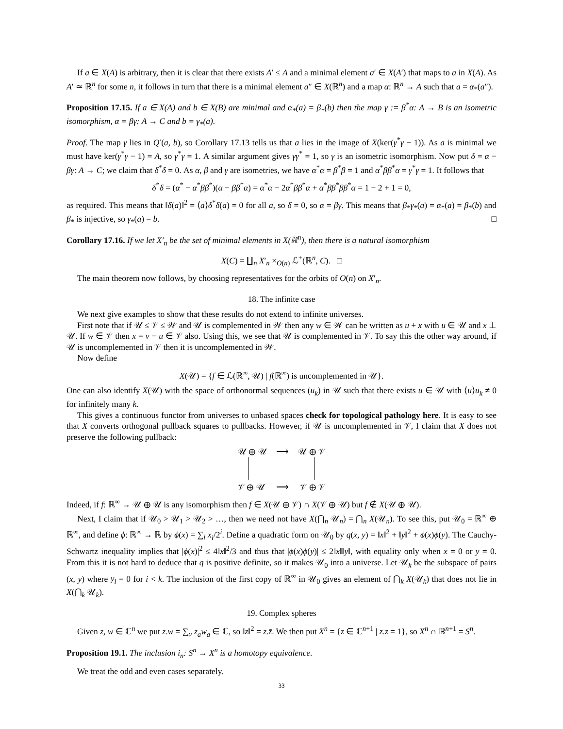If a ∈ X(A) is arbitrary, then it is clear that there exists A′ ≤ A and a minimal element a′ ∈ X(A′) that maps to a in X(A). As A′ ≃ ℝ<sup>n</sup> for some n, it follows in turn that there is a minimal element a″ ∈ X(ℝ<sup>n</sup>) and a map α: ℝ<sup>n</sup> → A such that a = α<sub>*</sub>(a″).
Proposition 17.15. If a ∈ X(A) and b ∈ X(B) are minimal and α<sub>*</sub>(a) = β<sub>*</sub>(b) then the map γ := β<sup>*</sup>α: A → B is an isometric isomorphism, α = βγ: A → C and b = γ<sub>*</sub>(a).
Proof. The map γ lies in Q′(a, b), so Corollary 17.13 tells us that a lies in the image of X(ker(γ<sup>*</sup>γ − 1)). As a is minimal we must have ker(γ<sup>*</sup>γ − 1) = A, so γ<sup>*</sup>γ = 1. A similar argument gives γγ<sup>*</sup> = 1, so γ is an isometric isomorphism. Now put δ = α − βγ: A → C; we claim that δ<sup>*</sup>δ = 0. As α, β and γ are isometries, we have α<sup>*</sup>α = β<sup>*</sup>β = 1 and α<sup>*</sup>ββ<sup>*</sup>α = γ<sup>*</sup>γ = 1. It follows that
δ<sup>*</sup>δ = (α<sup>*</sup> − α<sup>*</sup>ββ<sup>*</sup>)(α − ββ<sup>*</sup>α) = α<sup>*</sup>α − 2α<sup>*</sup>ββ<sup>*</sup>α + α<sup>*</sup>ββ<sup>*</sup>ββ<sup>*</sup>α = 1 − 2 + 1 = 0,
as required. This means that ‖δ(a)‖<sup>2</sup> = ⟨a⟩δ<sup>*</sup>δ(a) = 0 for all a, so δ = 0, so α = βγ. This means that β<sub>*</sub>γ<sub>*</sub>(a) = α<sub>*</sub>(a) = β<sub>*</sub>(b) and β<sub>*</sub> is injective, so γ<sub>*</sub>(a) = b. □
Corollary 17.16. If we let X′<sub>n</sub> be the set of minimal elements in X(ℝ<sup>n</sup>), then there is a natural isomorphism
X(C) = ∐<sub>n</sub> X′<sub>n</sub> ×<sub>O(n)</sub> ℒ<sup>+</sup>(ℝ<sup>n</sup>, C). □
The main theorem now follows, by choosing representatives for the orbits of O(n) on X′<sub>n</sub>.
18. The infinite case
We next give examples to show that these results do not extend to infinite universes.
First note that if 𝒰 ≤ 𝒱 ≤ 𝒲 and 𝒰 is complemented in 𝒲 then any w ∈ 𝒲 can be written as u + x with u ∈ 𝒰 and x ⊥ 𝒰. If w ∈ 𝒱 then x = v − u ∈ 𝒱 also. Using this, we see that 𝒰 is complemented in 𝒱. To say this the other way around, if 𝒰 is uncomplemented in 𝒱 then it is uncomplemented in 𝒲.
Now define
X(𝒰) = {f ∈ ℒ(ℝ<sup>∞</sup>, 𝒰) | f(ℝ<sup>∞</sup>) is uncomplemented in 𝒰}.
One can also identify X(𝒰) with the space of orthonormal sequences (u<sub>k</sub>) in 𝒰 such that there exists u ∈ 𝒰 with ⟨u⟩u<sub>k</sub> ≠ 0 for infinitely many k.
This gives a continuous functor from universes to unbased spaces check for topological pathology here. It is easy to see that X converts orthogonal pullback squares to pullbacks. However, if 𝒰 is uncomplemented in 𝒱, I claim that X does not preserve the following pullback:
𝒰 ⊕ 𝒰 ⟶ 𝒰 ⊕ 𝒱
𝒱 ⊕ 𝒰 ⟶ 𝒱 ⊕ 𝒱
Indeed, if f: ℝ<sup>∞</sup> → 𝒰 ⊕ 𝒰 is any isomorphism then f ∈ X(𝒰 ⊕ 𝒱) ∩ X(𝒱 ⊕ 𝒰) but f ∉ X(𝒰 ⊕ 𝒰).
Next, I claim that if 𝒰<sub>0</sub> > 𝒰<sub>1</sub> > 𝒰<sub>2</sub> > …, then we need not have X(⋂<sub>n</sub> 𝒰<sub>n</sub>) = ⋂<sub>n</sub> X(𝒰<sub>n</sub>). To see this, put 𝒰<sub>0</sub> = ℝ<sup>∞</sup> ⊕ ℝ<sup>∞</sup>, and define ϕ: ℝ<sup>∞</sup> → ℝ by ϕ(x) = ∑<sub>i</sub> x<sub>i</sub>/2<sup>i</sup>. Define a quadratic form on 𝒰<sub>0</sub> by q(x, y) = ‖x‖<sup>2</sup> + ‖y‖<sup>2</sup> + ϕ(x)ϕ(y). The Cauchy-Schwartz inequality implies that |ϕ(x)|<sup>2</sup> ≤ 4‖x‖<sup>2</sup>/3 and thus that |ϕ(x)ϕ(y)| ≤ 2‖x‖‖y‖, with equality only when x = 0 or y = 0. From this it is not hard to deduce that q is positive definite, so it makes 𝒰<sub>0</sub> into a universe. Let 𝒰<sub>k</sub> be the subspace of pairs (x, y) where y<sub>i</sub> = 0 for i < k. The inclusion of the first copy of ℝ<sup>∞</sup> in 𝒰<sub>0</sub> gives an element of ⋂<sub>k</sub> X(𝒰<sub>k</sub>) that does not lie in X(⋂<sub>k</sub> 𝒰<sub>k</sub>).
19. Complex spheres
Given z, w ∈ ℂ<sup>n</sup> we put z.w = ∑<sub>a</sub> z<sub>a</sub>w<sub>a</sub> ∈ ℂ, so ‖z‖<sup>2</sup> = z.z̄. We then put X<sup>n</sup> = {z ∈ ℂ<sup>n+1</sup> | z.z = 1}, so X<sup>n</sup> ∩ ℝ<sup>n+1</sup> = S<sup>n</sup>.
Proposition 19.1. The inclusion i<sub>n</sub>: S<sup>n</sup> → X<sup>n</sup> is a homotopy equivalence.
We treat the odd and even cases separately.
33